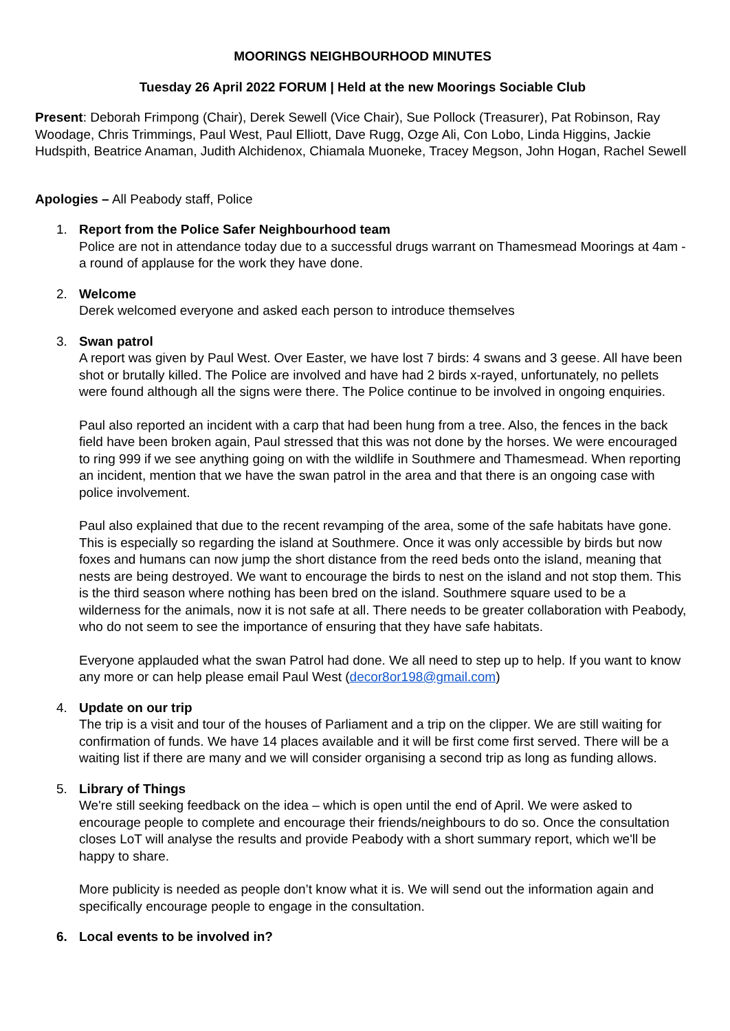MOORINGS NEIGHBOURHOOD MINUTES
Tuesday 26 April 2022 FORUM | Held at the new Moorings Sociable Club
Present: Deborah Frimpong (Chair), Derek Sewell (Vice Chair), Sue Pollock (Treasurer), Pat Robinson, Ray Woodage, Chris Trimmings, Paul West, Paul Elliott, Dave Rugg, Ozge Ali, Con Lobo, Linda Higgins, Jackie Hudspith, Beatrice Anaman, Judith Alchidenox, Chiamala Muoneke, Tracey Megson, John Hogan, Rachel Sewell
Apologies – All Peabody staff, Police
1. Report from the Police Safer Neighbourhood team
Police are not in attendance today due to a successful drugs warrant on Thamesmead Moorings at 4am - a round of applause for the work they have done.
2. Welcome
Derek welcomed everyone and asked each person to introduce themselves
3. Swan patrol
A report was given by Paul West. Over Easter, we have lost 7 birds: 4 swans and 3 geese. All have been shot or brutally killed. The Police are involved and have had 2 birds x-rayed, unfortunately, no pellets were found although all the signs were there. The Police continue to be involved in ongoing enquiries.
Paul also reported an incident with a carp that had been hung from a tree. Also, the fences in the back field have been broken again, Paul stressed that this was not done by the horses. We were encouraged to ring 999 if we see anything going on with the wildlife in Southmere and Thamesmead. When reporting an incident, mention that we have the swan patrol in the area and that there is an ongoing case with police involvement.
Paul also explained that due to the recent revamping of the area, some of the safe habitats have gone. This is especially so regarding the island at Southmere. Once it was only accessible by birds but now foxes and humans can now jump the short distance from the reed beds onto the island, meaning that nests are being destroyed. We want to encourage the birds to nest on the island and not stop them. This is the third season where nothing has been bred on the island. Southmere square used to be a wilderness for the animals, now it is not safe at all. There needs to be greater collaboration with Peabody, who do not seem to see the importance of ensuring that they have safe habitats.
Everyone applauded what the swan Patrol had done. We all need to step up to help. If you want to know any more or can help please email Paul West (decor8or198@gmail.com)
4. Update on our trip
The trip is a visit and tour of the houses of Parliament and a trip on the clipper. We are still waiting for confirmation of funds. We have 14 places available and it will be first come first served. There will be a waiting list if there are many and we will consider organising a second trip as long as funding allows.
5. Library of Things
We're still seeking feedback on the idea – which is open until the end of April. We were asked to encourage people to complete and encourage their friends/neighbours to do so. Once the consultation closes LoT will analyse the results and provide Peabody with a short summary report, which we'll be happy to share.
More publicity is needed as people don’t know what it is. We will send out the information again and specifically encourage people to engage in the consultation.
6. Local events to be involved in?